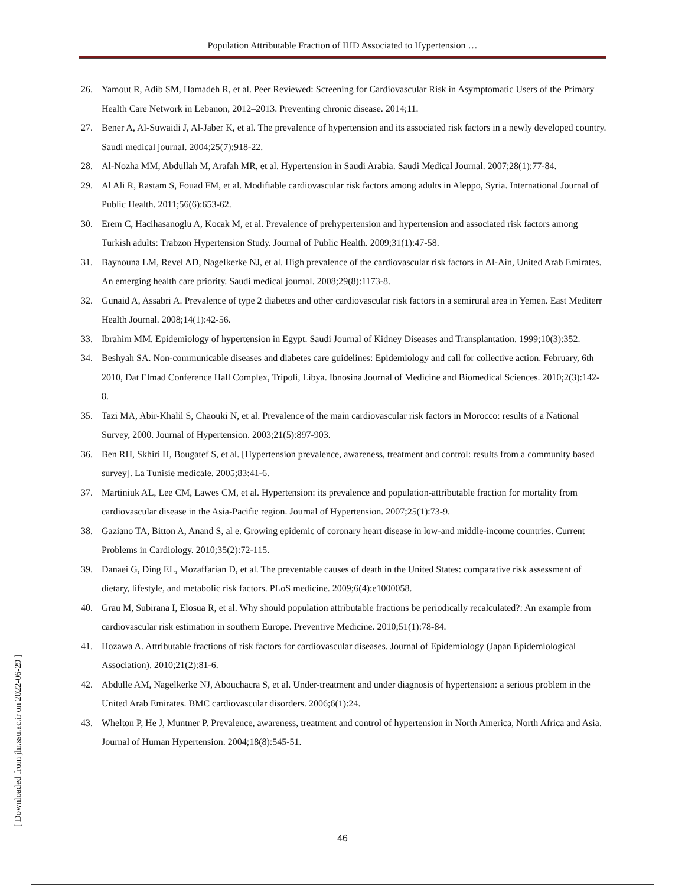Population Attributable Fraction of IHD Associated to Hypertension …
26. Yamout R, Adib SM, Hamadeh R, et al. Peer Reviewed: Screening for Cardiovascular Risk in Asymptomatic Users of the Primary Health Care Network in Lebanon, 2012–2013. Preventing chronic disease. 2014;11.
27. Bener A, Al-Suwaidi J, Al-Jaber K, et al. The prevalence of hypertension and its associated risk factors in a newly developed country. Saudi medical journal. 2004;25(7):918-22.
28. Al-Nozha MM, Abdullah M, Arafah MR, et al. Hypertension in Saudi Arabia. Saudi Medical Journal. 2007;28(1):77-84.
29. Al Ali R, Rastam S, Fouad FM, et al. Modifiable cardiovascular risk factors among adults in Aleppo, Syria. International Journal of Public Health. 2011;56(6):653-62.
30. Erem C, Hacihasanoglu A, Kocak M, et al. Prevalence of prehypertension and hypertension and associated risk factors among Turkish adults: Trabzon Hypertension Study. Journal of Public Health. 2009;31(1):47-58.
31. Baynouna LM, Revel AD, Nagelkerke NJ, et al. High prevalence of the cardiovascular risk factors in Al-Ain, United Arab Emirates. An emerging health care priority. Saudi medical journal. 2008;29(8):1173-8.
32. Gunaid A, Assabri A. Prevalence of type 2 diabetes and other cardiovascular risk factors in a semirural area in Yemen. East Mediterr Health Journal. 2008;14(1):42-56.
33. Ibrahim MM. Epidemiology of hypertension in Egypt. Saudi Journal of Kidney Diseases and Transplantation. 1999;10(3):352.
34. Beshyah SA. Non-communicable diseases and diabetes care guidelines: Epidemiology and call for collective action. February, 6th 2010, Dat Elmad Conference Hall Complex, Tripoli, Libya. Ibnosina Journal of Medicine and Biomedical Sciences. 2010;2(3):142-8.
35. Tazi MA, Abir-Khalil S, Chaouki N, et al. Prevalence of the main cardiovascular risk factors in Morocco: results of a National Survey, 2000. Journal of Hypertension. 2003;21(5):897-903.
36. Ben RH, Skhiri H, Bougatef S, et al. [Hypertension prevalence, awareness, treatment and control: results from a community based survey]. La Tunisie medicale. 2005;83:41-6.
37. Martiniuk AL, Lee CM, Lawes CM, et al. Hypertension: its prevalence and population-attributable fraction for mortality from cardiovascular disease in the Asia-Pacific region. Journal of Hypertension. 2007;25(1):73-9.
38. Gaziano TA, Bitton A, Anand S, al e. Growing epidemic of coronary heart disease in low-and middle-income countries. Current Problems in Cardiology. 2010;35(2):72-115.
39. Danaei G, Ding EL, Mozaffarian D, et al. The preventable causes of death in the United States: comparative risk assessment of dietary, lifestyle, and metabolic risk factors. PLoS medicine. 2009;6(4):e1000058.
40. Grau M, Subirana I, Elosua R, et al. Why should population attributable fractions be periodically recalculated?: An example from cardiovascular risk estimation in southern Europe. Preventive Medicine. 2010;51(1):78-84.
41. Hozawa A. Attributable fractions of risk factors for cardiovascular diseases. Journal of Epidemiology (Japan Epidemiological Association). 2010;21(2):81-6.
42. Abdulle AM, Nagelkerke NJ, Abouchacra S, et al. Under-treatment and under diagnosis of hypertension: a serious problem in the United Arab Emirates. BMC cardiovascular disorders. 2006;6(1):24.
43. Whelton P, He J, Muntner P. Prevalence, awareness, treatment and control of hypertension in North America, North Africa and Asia. Journal of Human Hypertension. 2004;18(8):545-51.
[ Downloaded from jhr.ssu.ac.ir on 2022-06-29 ]
46